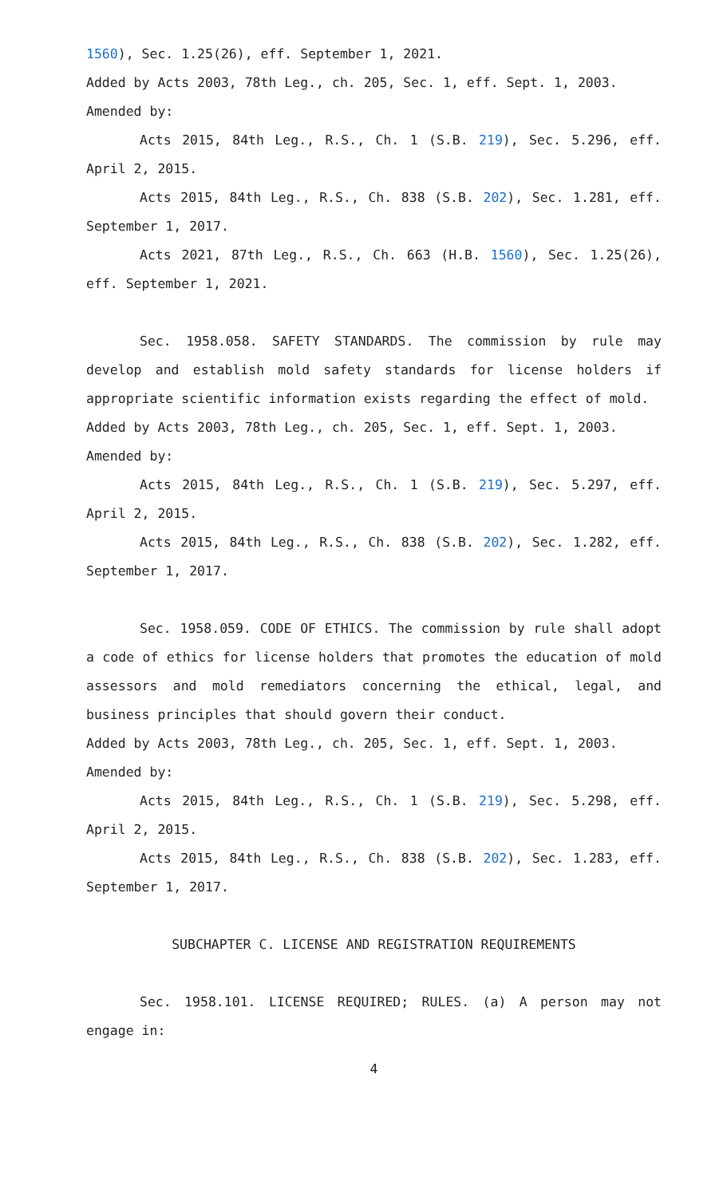1560), Sec. 1.25(26), eff. September 1, 2021.
Added by Acts 2003, 78th Leg., ch. 205, Sec. 1, eff. Sept. 1, 2003.
Amended by:
Acts 2015, 84th Leg., R.S., Ch. 1 (S.B. 219), Sec. 5.296, eff. April 2, 2015.
Acts 2015, 84th Leg., R.S., Ch. 838 (S.B. 202), Sec. 1.281, eff. September 1, 2017.
Acts 2021, 87th Leg., R.S., Ch. 663 (H.B. 1560), Sec. 1.25(26), eff. September 1, 2021.
Sec. 1958.058. SAFETY STANDARDS. The commission by rule may develop and establish mold safety standards for license holders if appropriate scientific information exists regarding the effect of mold.
Added by Acts 2003, 78th Leg., ch. 205, Sec. 1, eff. Sept. 1, 2003.
Amended by:
Acts 2015, 84th Leg., R.S., Ch. 1 (S.B. 219), Sec. 5.297, eff. April 2, 2015.
Acts 2015, 84th Leg., R.S., Ch. 838 (S.B. 202), Sec. 1.282, eff. September 1, 2017.
Sec. 1958.059. CODE OF ETHICS. The commission by rule shall adopt a code of ethics for license holders that promotes the education of mold assessors and mold remediators concerning the ethical, legal, and business principles that should govern their conduct.
Added by Acts 2003, 78th Leg., ch. 205, Sec. 1, eff. Sept. 1, 2003.
Amended by:
Acts 2015, 84th Leg., R.S., Ch. 1 (S.B. 219), Sec. 5.298, eff. April 2, 2015.
Acts 2015, 84th Leg., R.S., Ch. 838 (S.B. 202), Sec. 1.283, eff. September 1, 2017.
SUBCHAPTER C. LICENSE AND REGISTRATION REQUIREMENTS
Sec. 1958.101. LICENSE REQUIRED; RULES. (a) A person may not engage in:
4